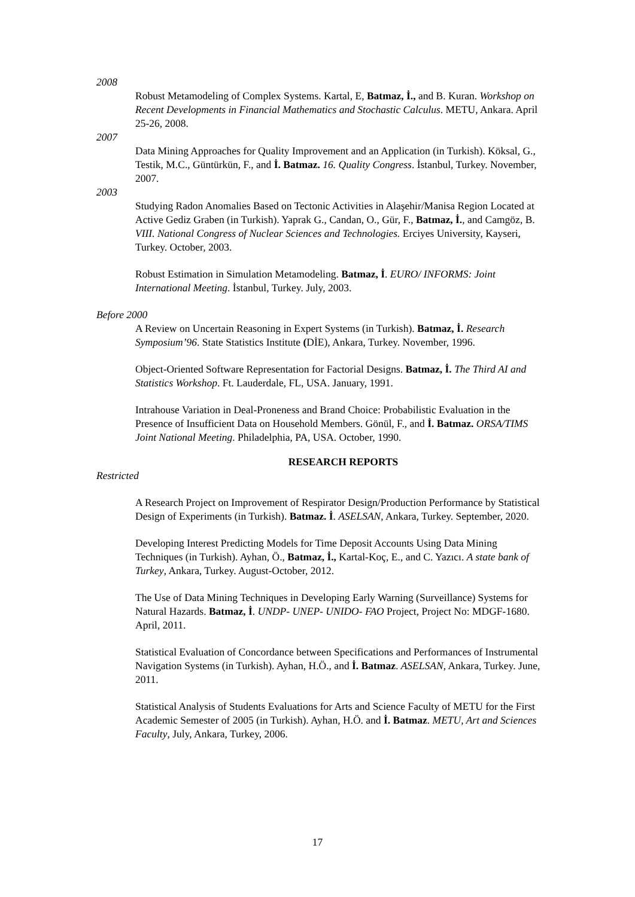2008
Robust Metamodeling of Complex Systems. Kartal, E, Batmaz, İ., and B. Kuran. Workshop on Recent Developments in Financial Mathematics and Stochastic Calculus. METU, Ankara. April 25-26, 2008.
2007
Data Mining Approaches for Quality Improvement and an Application (in Turkish). Köksal, G., Testik, M.C., Güntürkün, F., and İ. Batmaz. 16. Quality Congress. İstanbul, Turkey. November, 2007.
2003
Studying Radon Anomalies Based on Tectonic Activities in Alaşehir/Manisa Region Located at Active Gediz Graben (in Turkish). Yaprak G., Candan, O., Gür, F., Batmaz, İ., and Camgöz, B. VIII. National Congress of Nuclear Sciences and Technologies. Erciyes University, Kayseri, Turkey. October, 2003.
Robust Estimation in Simulation Metamodeling. Batmaz, İ. EURO/ INFORMS: Joint International Meeting. İstanbul, Turkey. July, 2003.
Before 2000
A Review on Uncertain Reasoning in Expert Systems (in Turkish). Batmaz, İ. Research Symposium’96. State Statistics Institute (DİE), Ankara, Turkey. November, 1996.
Object-Oriented Software Representation for Factorial Designs. Batmaz, İ. The Third AI and Statistics Workshop. Ft. Lauderdale, FL, USA. January, 1991.
Intrahouse Variation in Deal-Proneness and Brand Choice: Probabilistic Evaluation in the Presence of Insufficient Data on Household Members. Gönül, F., and İ. Batmaz. ORSA/TIMS Joint National Meeting. Philadelphia, PA, USA. October, 1990.
RESEARCH REPORTS
Restricted
A Research Project on Improvement of Respirator Design/Production Performance by Statistical Design of Experiments (in Turkish). Batmaz. İ. ASELSAN, Ankara, Turkey. September, 2020.
Developing Interest Predicting Models for Time Deposit Accounts Using Data Mining Techniques (in Turkish). Ayhan, Ö., Batmaz, İ., Kartal-Koç, E., and C. Yazıcı. A state bank of Turkey, Ankara, Turkey. August-October, 2012.
The Use of Data Mining Techniques in Developing Early Warning (Surveillance) Systems for Natural Hazards. Batmaz, İ. UNDP- UNEP- UNIDO- FAO Project, Project No: MDGF-1680. April, 2011.
Statistical Evaluation of Concordance between Specifications and Performances of Instrumental Navigation Systems (in Turkish). Ayhan, H.Ö., and İ. Batmaz. ASELSAN, Ankara, Turkey. June, 2011.
Statistical Analysis of Students Evaluations for Arts and Science Faculty of METU for the First Academic Semester of 2005 (in Turkish). Ayhan, H.Ö. and İ. Batmaz. METU, Art and Sciences Faculty, July, Ankara, Turkey, 2006.
17